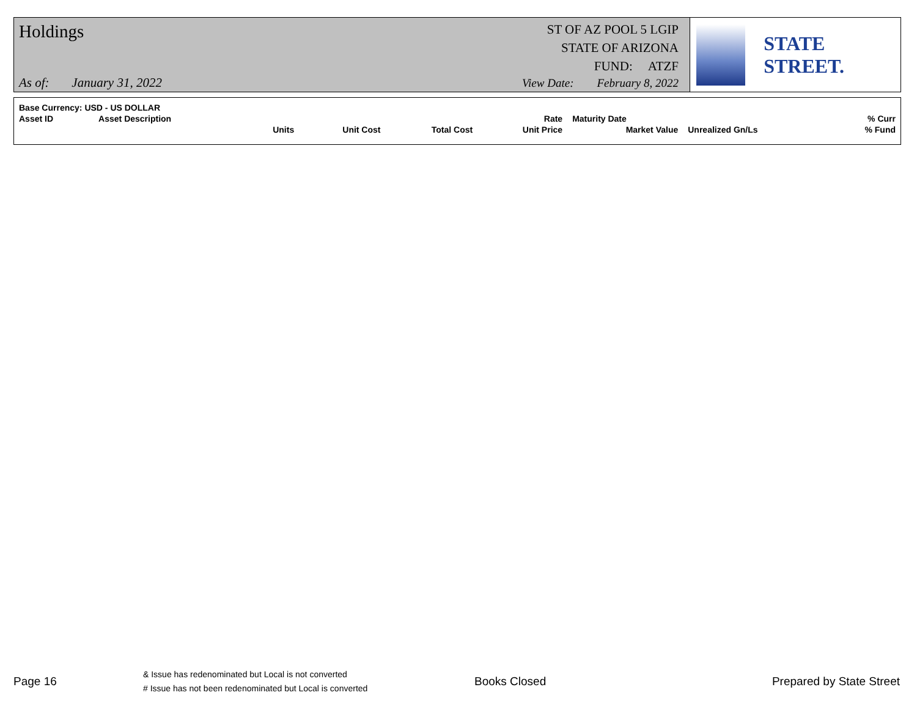Holdings
ST OF AZ POOL 5 LGIP
STATE OF ARIZONA
FUND: ATZF
As of: January 31, 2022 View Date: February 8, 2022
STATE STREET.
| Base Currency: USD - US DOLLAR | | | | | | | | |
| Asset ID | Asset Description | | | | Rate | Maturity Date | | % Curr |
| | | Units | Unit Cost | Total Cost | Unit Price | Market Value | Unrealized Gn/Ls | % Fund |
Page 16
& Issue has redenominated but Local is not converted
# Issue has not been redenominated but Local is converted
Books Closed Prepared by State Street